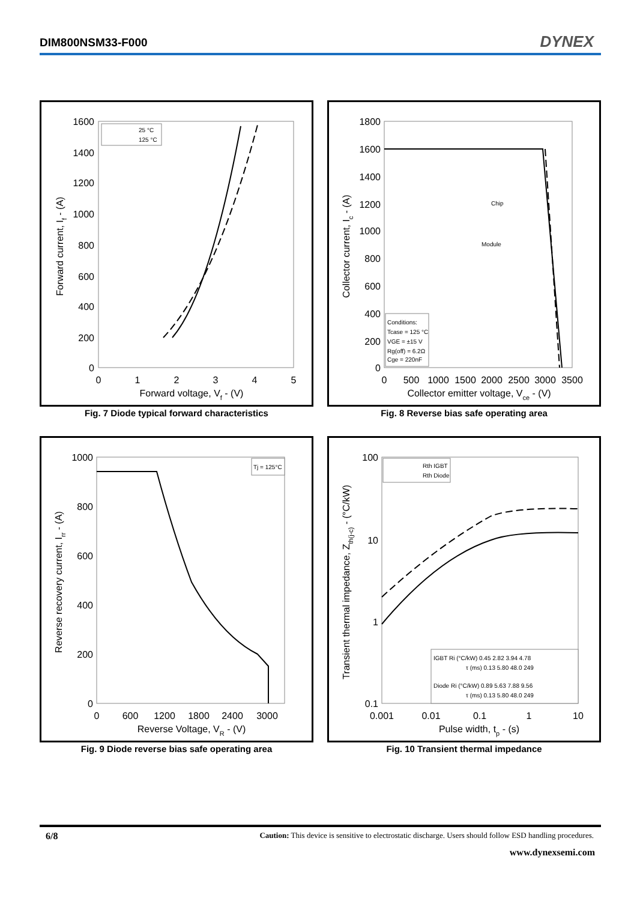DIM800NSM33-F000 DYNEX
1600
1400
1200
1000
800
600
400
200
0
0
1
2
3
4
5
Forward voltage, Vf - (V)
Forward current, If - (A)
25 °C
125 °C
Fig. 7 Diode typical forward characteristics
1800
1600
1400
1200
1000
800
600
400
200
0
0
500
1000
1500
2000
2500
3000
3500
Collector emitter voltage, Vce - (V)
Collector current, Ic - (A)
Chip
Module
Conditions:
Tcase = 125 °C
VGE = ±15 V
Rg(off) = 6.2Ω
Cge = 220nF
Fig. 8 Reverse bias safe operating area
1000
800
600
400
200
0
0
600
1200
1800
2400
3000
Reverse Voltage, VR - (V)
Reverse recovery current, Irr - (A)
Tj = 125°C
Fig. 9 Diode reverse bias safe operating area
100
10
1
0.1
0.001
0.01
0.1
1
10
Pulse width, tp - (s)
Transient thermal impedance, Zth(j-c) - (°C/kW)
Rth IGBT
Rth Diode
IGBT Ri (°C/kW) 0.45 2.82 3.94 4.78
τ (ms) 0.13 5.80 48.0 249
Diode Ri (°C/kW) 0.89 5.63 7.88 9.56
τ (ms) 0.13 5.80 48.0 249
Fig. 10 Transient thermal impedance
6/8 Caution: This device is sensitive to electrostatic discharge. Users should follow ESD handling procedures.
www.dynexsemi.com